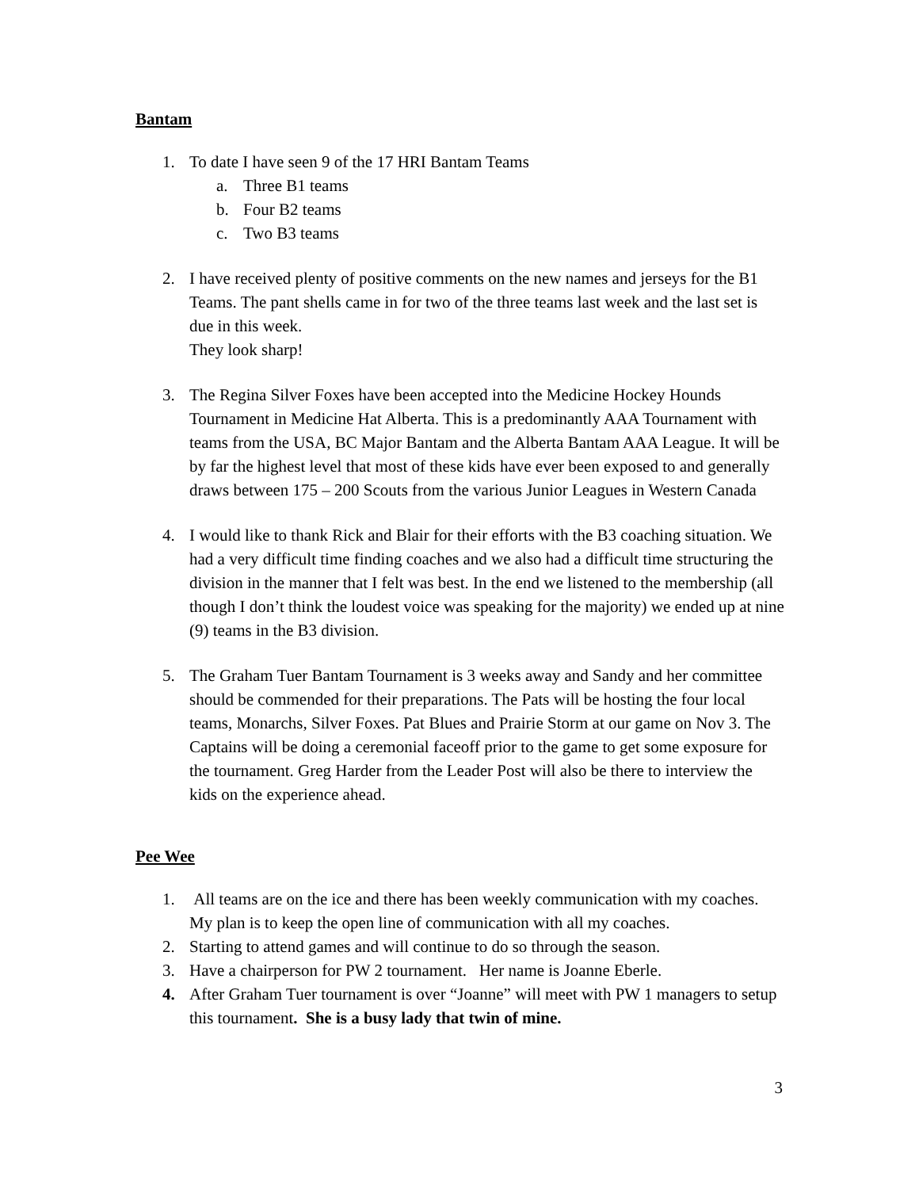Bantam
1. To date I have seen 9 of the 17 HRI Bantam Teams
a. Three B1 teams
b. Four B2 teams
c. Two B3 teams
2. I have received plenty of positive comments on the new names and jerseys for the B1 Teams. The pant shells came in for two of the three teams last week and the last set is due in this week.
They look sharp!
3. The Regina Silver Foxes have been accepted into the Medicine Hockey Hounds Tournament in Medicine Hat Alberta. This is a predominantly AAA Tournament with teams from the USA, BC Major Bantam and the Alberta Bantam AAA League. It will be by far the highest level that most of these kids have ever been exposed to and generally draws between 175 – 200 Scouts from the various Junior Leagues in Western Canada
4. I would like to thank Rick and Blair for their efforts with the B3 coaching situation. We had a very difficult time finding coaches and we also had a difficult time structuring the division in the manner that I felt was best. In the end we listened to the membership (all though I don’t think the loudest voice was speaking for the majority) we ended up at nine (9) teams in the B3 division.
5. The Graham Tuer Bantam Tournament is 3 weeks away and Sandy and her committee should be commended for their preparations. The Pats will be hosting the four local teams, Monarchs, Silver Foxes. Pat Blues and Prairie Storm at our game on Nov 3. The Captains will be doing a ceremonial faceoff prior to the game to get some exposure for the tournament. Greg Harder from the Leader Post will also be there to interview the kids on the experience ahead.
Pee Wee
1. All teams are on the ice and there has been weekly communication with my coaches. My plan is to keep the open line of communication with all my coaches.
2. Starting to attend games and will continue to do so through the season.
3. Have a chairperson for PW 2 tournament. Her name is Joanne Eberle.
4. After Graham Tuer tournament is over “Joanne” will meet with PW 1 managers to setup this tournament. She is a busy lady that twin of mine.
3